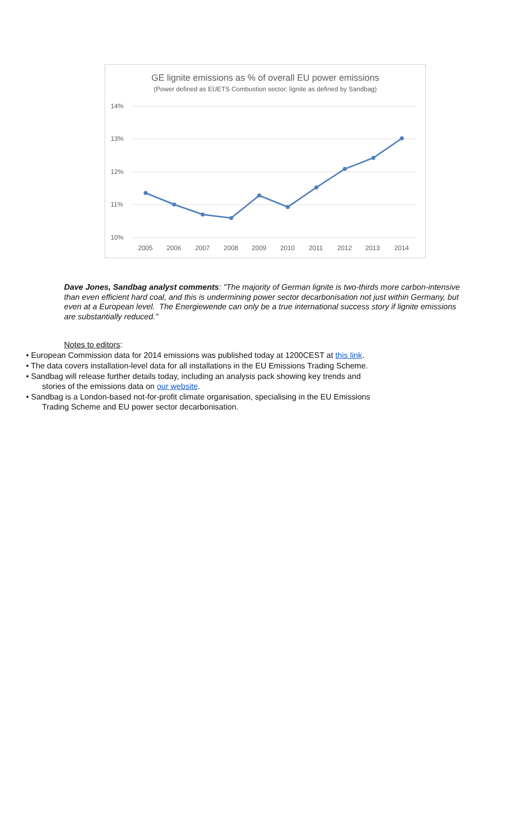GE lignite emissions as % of overall EU power emissions
(Power defined as EUETS Combustion sector; lignite as defined by Sandbag)
14%
13%
12%
11%
10%
2005
2006
2007
2008
2009
2010
2011
2012
2013
2014
Dave Jones, Sandbag analyst comments: "The majority of German lignite is two-thirds more carbon-intensive than even efficient hard coal, and this is undermining power sector decarbonisation not just within Germany, but even at a European level. The Energiewende can only be a true international success story if lignite emissions are substantially reduced."
Notes to editors:
• European Commission data for 2014 emissions was published today at 1200CEST at this link.
• The data covers installation-level data for all installations in the EU Emissions Trading Scheme.
• Sandbag will release further details today, including an analysis pack showing key trends and
stories of the emissions data on our website.
• Sandbag is a London-based not-for-profit climate organisation, specialising in the EU Emissions
Trading Scheme and EU power sector decarbonisation.